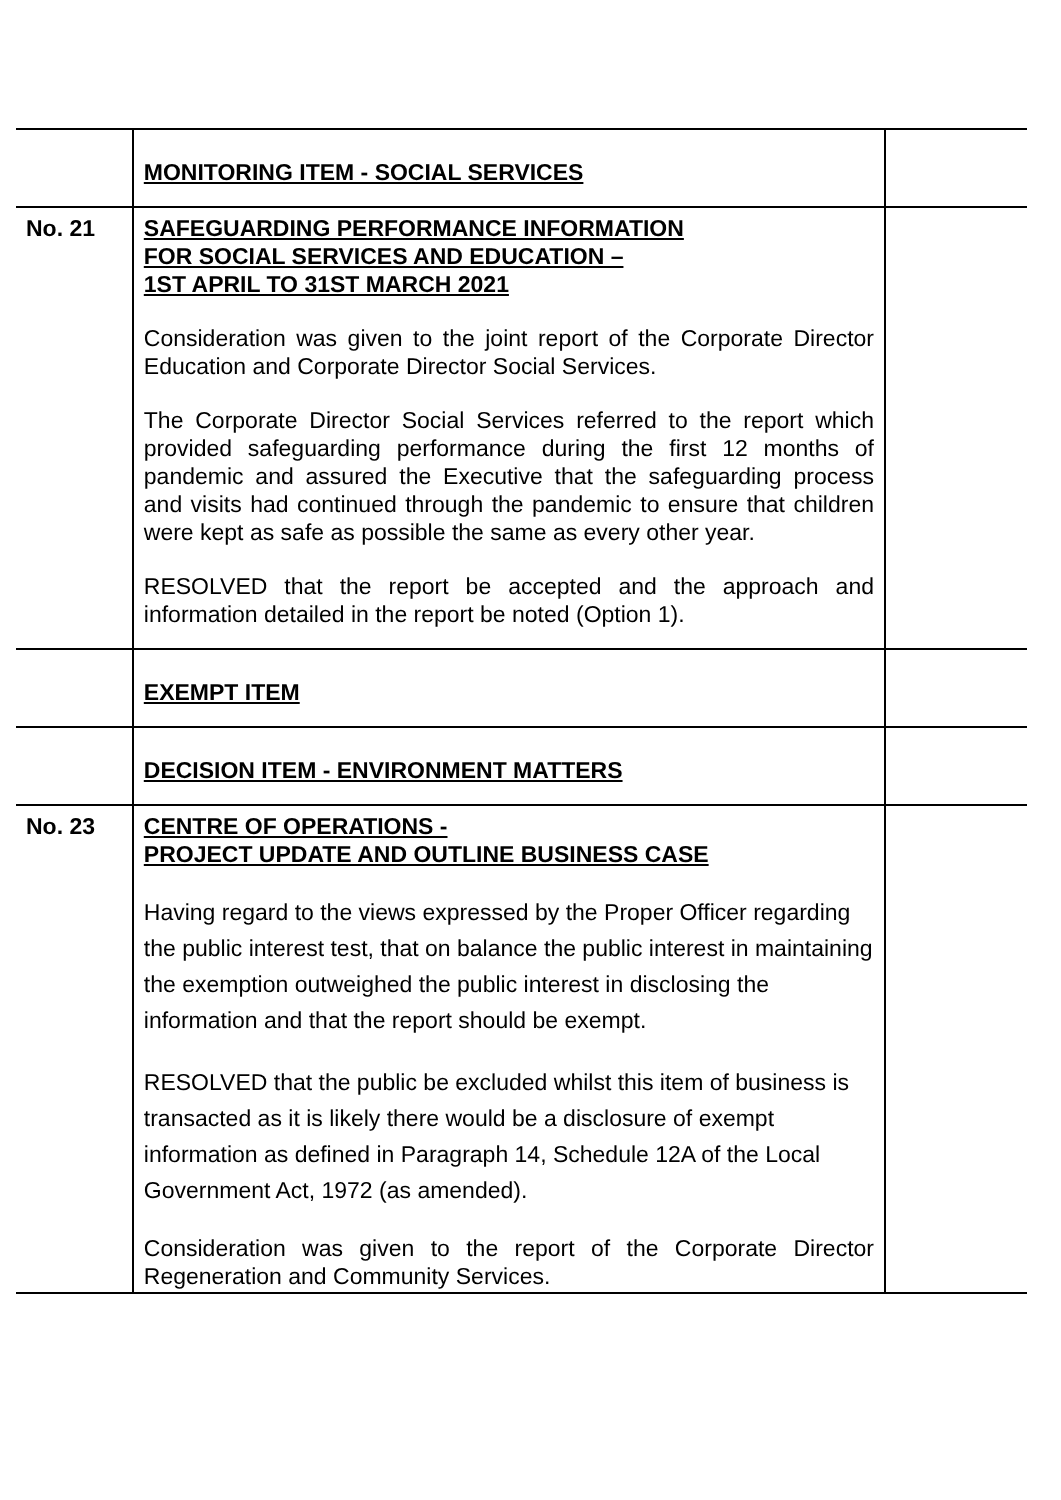| | MONITORING ITEM - SOCIAL SERVICES | |
| No. 21 | SAFEGUARDING PERFORMANCE INFORMATION FOR SOCIAL SERVICES AND EDUCATION – 1ST APRIL TO 31ST MARCH 2021 Consideration was given to the joint report of the Corporate Director Education and Corporate Director Social Services. The Corporate Director Social Services referred to the report which provided safeguarding performance during the first 12 months of pandemic and assured the Executive that the safeguarding process and visits had continued through the pandemic to ensure that children were kept as safe as possible the same as every other year. RESOLVED that the report be accepted and the approach and information detailed in the report be noted (Option 1). | |
| | EXEMPT ITEM | |
| | DECISION ITEM - ENVIRONMENT MATTERS | |
| No. 23 | CENTRE OF OPERATIONS - PROJECT UPDATE AND OUTLINE BUSINESS CASE Having regard to the views expressed by the Proper Officer regarding the public interest test, that on balance the public interest in maintaining the exemption outweighed the public interest in disclosing the information and that the report should be exempt. RESOLVED that the public be excluded whilst this item of business is transacted as it is likely there would be a disclosure of exempt information as defined in Paragraph 14, Schedule 12A of the Local Government Act, 1972 (as amended). Consideration was given to the report of the Corporate Director Regeneration and Community Services. | |